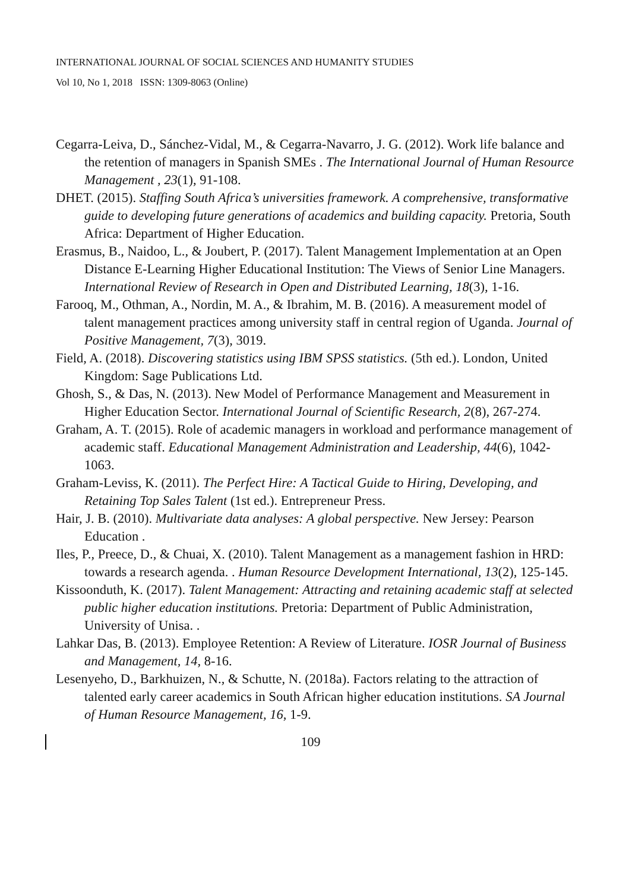INTERNATIONAL JOURNAL OF SOCIAL SCIENCES AND HUMANITY STUDIES
Vol 10, No 1, 2018 ISSN: 1309-8063 (Online)
Cegarra-Leiva, D., Sánchez-Vidal, M., & Cegarra-Navarro, J. G. (2012). Work life balance and the retention of managers in Spanish SMEs . The International Journal of Human Resource Management , 23(1), 91-108.
DHET. (2015). Staffing South Africa’s universities framework. A comprehensive, transformative guide to developing future generations of academics and building capacity. Pretoria, South Africa: Department of Higher Education.
Erasmus, B., Naidoo, L., & Joubert, P. (2017). Talent Management Implementation at an Open Distance E-Learning Higher Educational Institution: The Views of Senior Line Managers. International Review of Research in Open and Distributed Learning, 18(3), 1-16.
Farooq, M., Othman, A., Nordin, M. A., & Ibrahim, M. B. (2016). A measurement model of talent management practices among university staff in central region of Uganda. Journal of Positive Management, 7(3), 3019.
Field, A. (2018). Discovering statistics using IBM SPSS statistics. (5th ed.). London, United Kingdom: Sage Publications Ltd.
Ghosh, S., & Das, N. (2013). New Model of Performance Management and Measurement in Higher Education Sector. International Journal of Scientific Research, 2(8), 267-274.
Graham, A. T. (2015). Role of academic managers in workload and performance management of academic staff. Educational Management Administration and Leadership, 44(6), 1042-1063.
Graham-Leviss, K. (2011). The Perfect Hire: A Tactical Guide to Hiring, Developing, and Retaining Top Sales Talent (1st ed.). Entrepreneur Press.
Hair, J. B. (2010). Multivariate data analyses: A global perspective. New Jersey: Pearson Education .
Iles, P., Preece, D., & Chuai, X. (2010). Talent Management as a management fashion in HRD: towards a research agenda. . Human Resource Development International, 13(2), 125-145.
Kissoonduth, K. (2017). Talent Management: Attracting and retaining academic staff at selected public higher education institutions. Pretoria: Department of Public Administration, University of Unisa. .
Lahkar Das, B. (2013). Employee Retention: A Review of Literature. IOSR Journal of Business and Management, 14, 8-16.
Lesenyeho, D., Barkhuizen, N., & Schutte, N. (2018a). Factors relating to the attraction of talented early career academics in South African higher education institutions. SA Journal of Human Resource Management, 16, 1-9.
109